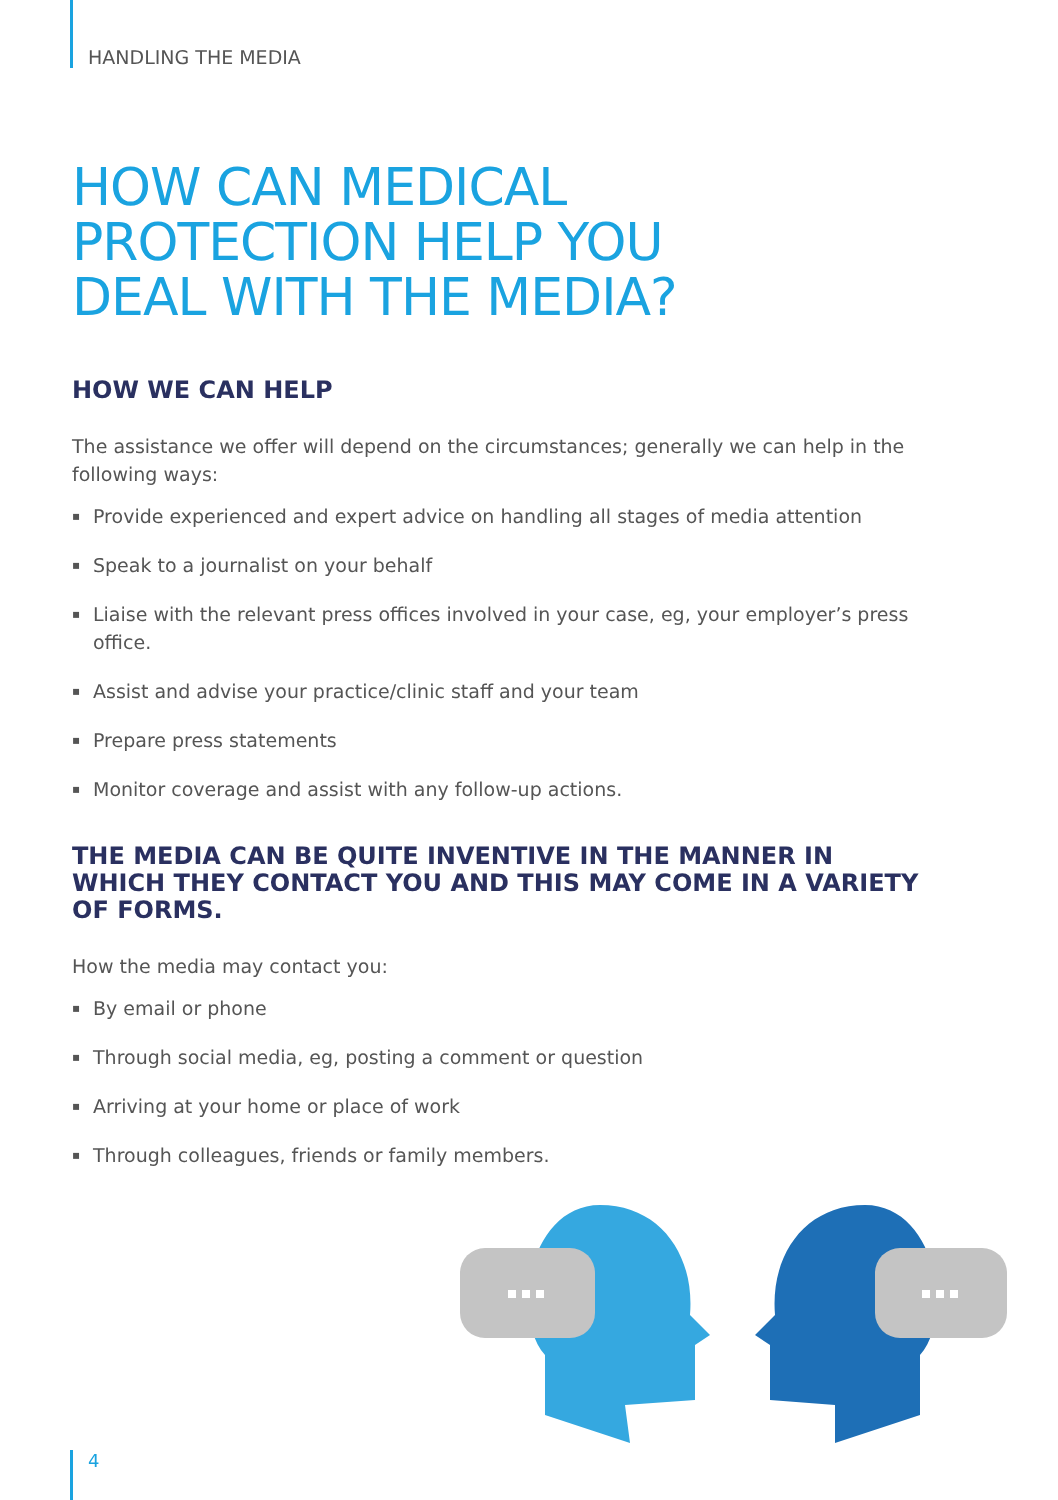HANDLING THE MEDIA
HOW CAN MEDICAL
PROTECTION HELP YOU
DEAL WITH THE MEDIA?
HOW WE CAN HELP
The assistance we offer will depend on the circumstances; generally we can help in the following ways:
▪ Provide experienced and expert advice on handling all stages of media attention
▪ Speak to a journalist on your behalf
▪ Liaise with the relevant press offices involved in your case, eg, your employer’s press office.
▪ Assist and advise your practice/clinic staff and your team
▪ Prepare press statements
▪ Monitor coverage and assist with any follow-up actions.
THE MEDIA CAN BE QUITE INVENTIVE IN THE MANNER IN WHICH THEY CONTACT YOU AND THIS MAY COME IN A VARIETY OF FORMS.
How the media may contact you:
▪ By email or phone
▪ Through social media, eg, posting a comment or question
▪ Arriving at your home or place of work
▪ Through colleagues, friends or family members.
4